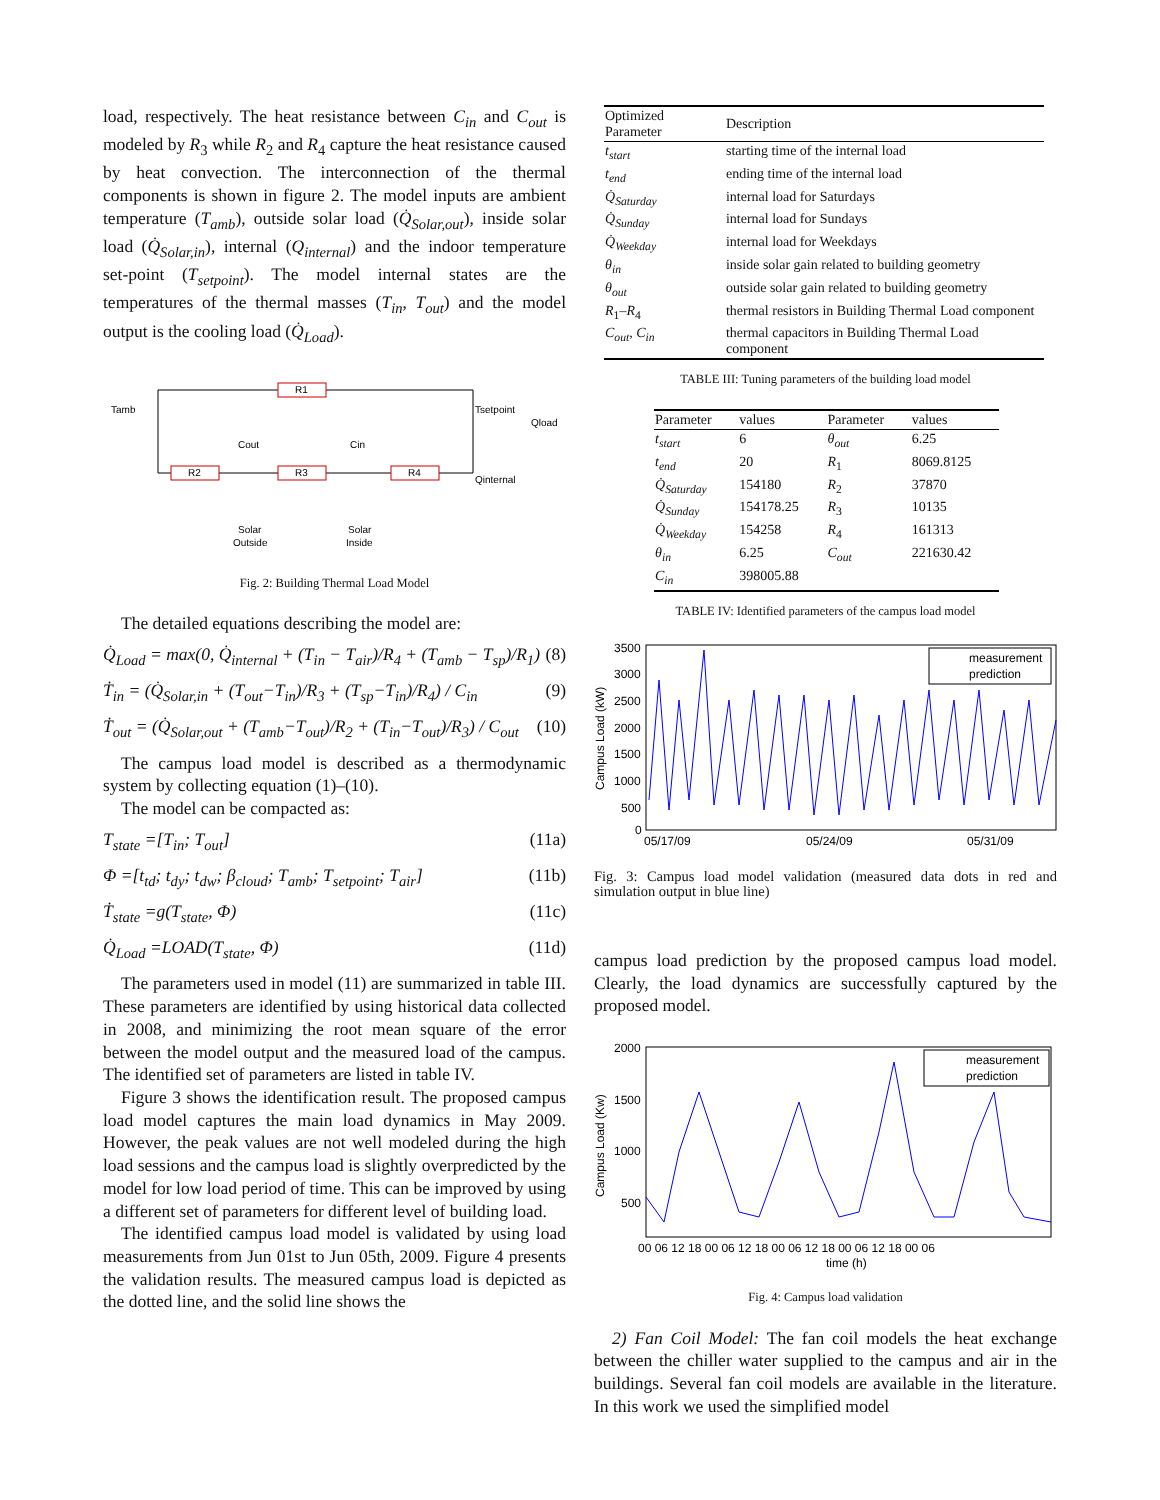load, respectively. The heat resistance between C<sub>in</sub> and C<sub>out</sub> is modeled by R<sub>3</sub> while R<sub>2</sub> and R<sub>4</sub> capture the heat resistance caused by heat convection. The interconnection of the thermal components is shown in figure 2. The model inputs are ambient temperature (T<sub>amb</sub>), outside solar load (Q̇<sub>Solar,out</sub>), inside solar load (Q̇<sub>Solar,in</sub>), internal (Q<sub>internal</sub>) and the indoor temperature set-point (T<sub>setpoint</sub>). The model internal states are the temperatures of the thermal masses (T<sub>in</sub>, T<sub>out</sub>) and the model output is the cooling load (Q̇<sub>Load</sub>).
R1
R2
R3
R4
Tamb
Cout
Cin
Tsetpoint
Qload
Qinternal
Solar
Outside
Solar
Inside
Fig. 2: Building Thermal Load Model
The detailed equations describing the model are:
Q̇<sub>Load</sub> = max(0, Q̇<sub>internal</sub> + (T<sub>in</sub> − T<sub>air</sub>)/R<sub>4</sub> + (T<sub>amb</sub> − T<sub>sp</sub>)/R<sub>1</sub>) (8)
Ṫ<sub>in</sub> = (Q̇<sub>Solar,in</sub> + (T<sub>out</sub>−T<sub>in</sub>)/R<sub>3</sub> + (T<sub>sp</sub>−T<sub>in</sub>)/R<sub>4</sub>) / C<sub>in</sub> (9)
Ṫ<sub>out</sub> = (Q̇<sub>Solar,out</sub> + (T<sub>amb</sub>−T<sub>out</sub>)/R<sub>2</sub> + (T<sub>in</sub>−T<sub>out</sub>)/R<sub>3</sub>) / C<sub>out</sub> (10)
The campus load model is described as a thermodynamic system by collecting equation (1)–(10).
The model can be compacted as:
T<sub>state</sub> =[T<sub>in</sub>; T<sub>out</sub>] (11a)
Φ =[t<sub>td</sub>; t<sub>dy</sub>; t<sub>dw</sub>; β<sub>cloud</sub>; T<sub>amb</sub>; T<sub>setpoint</sub>; T<sub>air</sub>] (11b)
Ṫ<sub>state</sub> =g(T<sub>state</sub>, Φ) (11c)
Q̇<sub>Load</sub> =LOAD(T<sub>state</sub>, Φ) (11d)
The parameters used in model (11) are summarized in table III. These parameters are identified by using historical data collected in 2008, and minimizing the root mean square of the error between the model output and the measured load of the campus. The identified set of parameters are listed in table IV.
Figure 3 shows the identification result. The proposed campus load model captures the main load dynamics in May 2009. However, the peak values are not well modeled during the high load sessions and the campus load is slightly overpredicted by the model for low load period of time. This can be improved by using a different set of parameters for different level of building load.
The identified campus load model is validated by using load measurements from Jun 01st to Jun 05th, 2009. Figure 4 presents the validation results. The measured campus load is depicted as the dotted line, and the solid line shows the
| Optimized Parameter | Description |
| --- | --- |
| t<sub>start</sub> | starting time of the internal load |
| t<sub>end</sub> | ending time of the internal load |
| Q̇<sub>Saturday</sub> | internal load for Saturdays |
| Q̇<sub>Sunday</sub> | internal load for Sundays |
| Q̇<sub>Weekday</sub> | internal load for Weekdays |
| θ<sub>in</sub> | inside solar gain related to building geometry |
| θ<sub>out</sub> | outside solar gain related to building geometry |
| R<sub>1</sub>– R<sub>4</sub> | thermal resistors in Building Thermal Load component |
| C<sub>out</sub>, C<sub>in</sub> | thermal capacitors in Building Thermal Load component |
TABLE III: Tuning parameters of the building load model
| Parameter | values | Parameter | values |
| --- | --- | --- | --- |
| t<sub>start</sub> | 6 | θ<sub>out</sub> | 6.25 |
| t<sub>end</sub> | 20 | R<sub>1</sub> | 8069.8125 |
| Q̇<sub>Saturday</sub> | 154180 | R<sub>2</sub> | 37870 |
| Q̇<sub>Sunday</sub> | 154178.25 | R<sub>3</sub> | 10135 |
| Q̇<sub>Weekday</sub> | 154258 | R<sub>4</sub> | 161313 |
| θ<sub>in</sub> | 6.25 | C<sub>out</sub> | 221630.42 |
| C<sub>in</sub> | 398005.88 | | |
TABLE IV: Identified parameters of the campus load model
3500
3000
2500
2000
1500
1000
500
0
Campus Load (kW)
05/17/09
05/24/09
05/31/09
measurement
prediction
Fig. 3: Campus load model validation (measured data dots in red and simulation output in blue line)
campus load prediction by the proposed campus load model. Clearly, the load dynamics are successfully captured by the proposed model.
2000
1500
1000
500
Campus Load (Kw)
00 06 12 18 00 06 12 18 00 06 12 18 00 06 12 18 00 06
time (h)
measurement
prediction
Fig. 4: Campus load validation
2) Fan Coil Model: The fan coil models the heat exchange between the chiller water supplied to the campus and air in the buildings. Several fan coil models are available in the literature. In this work we used the simplified model